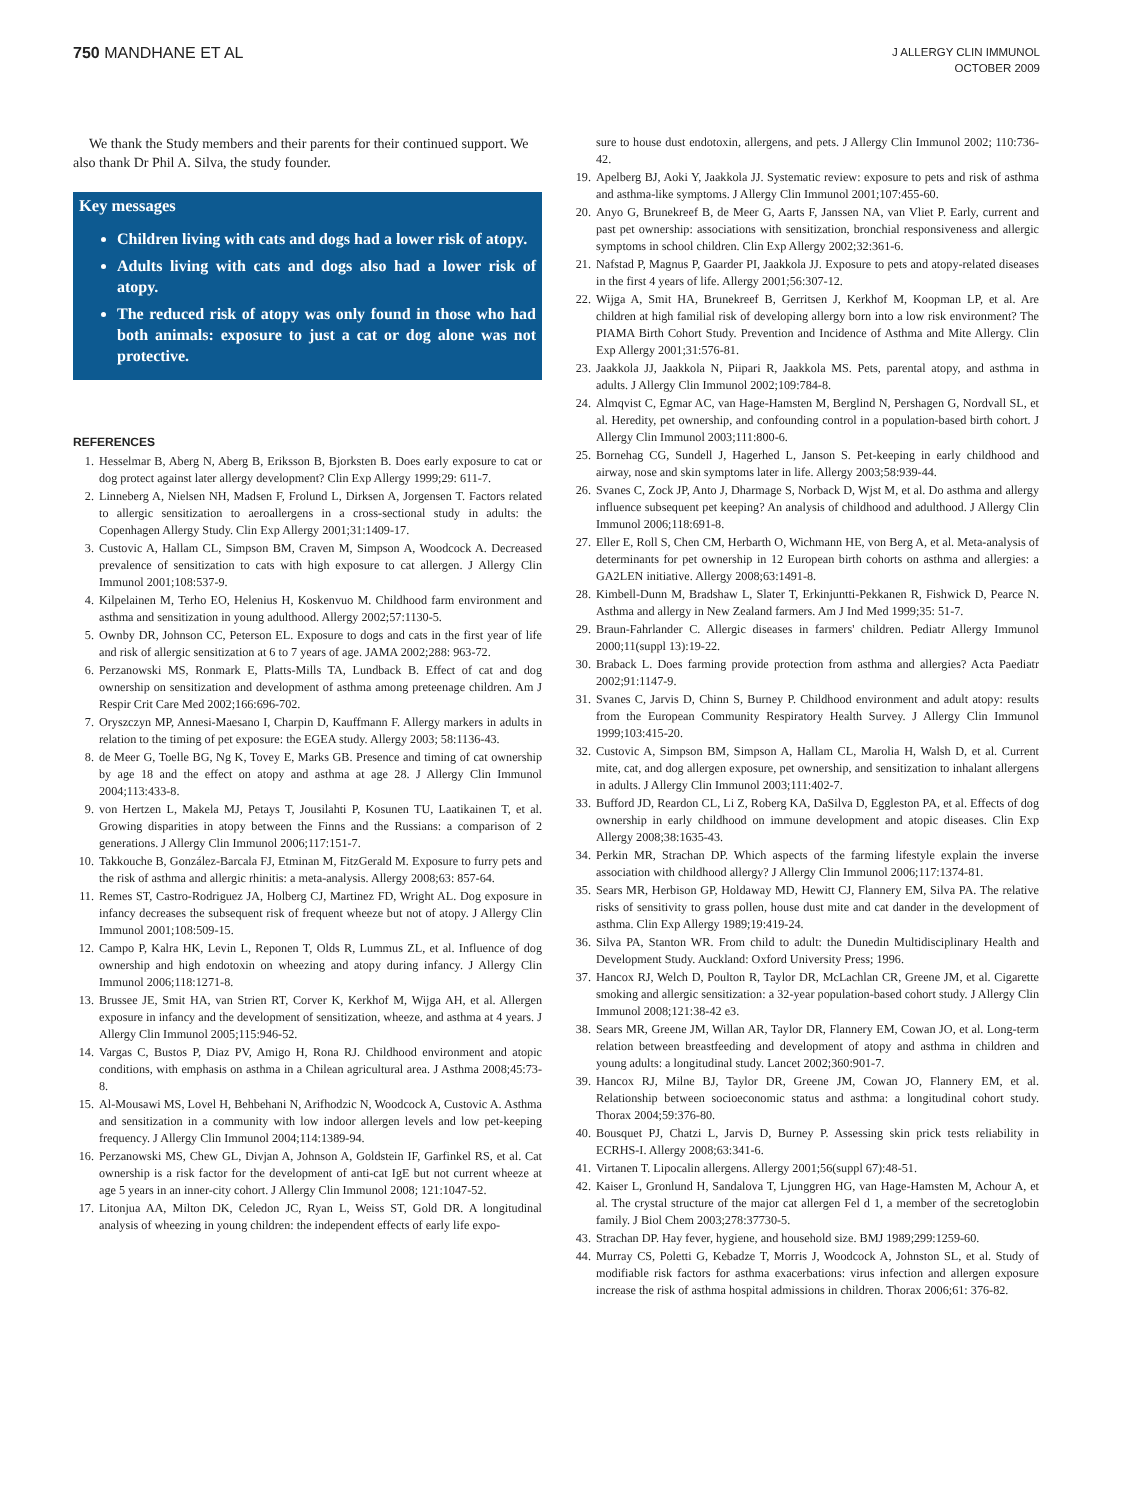750 MANDHANE ET AL
J ALLERGY CLIN IMMUNOL
OCTOBER 2009
We thank the Study members and their parents for their continued support. We also thank Dr Phil A. Silva, the study founder.
Key messages
Children living with cats and dogs had a lower risk of atopy.
Adults living with cats and dogs also had a lower risk of atopy.
The reduced risk of atopy was only found in those who had both animals: exposure to just a cat or dog alone was not protective.
REFERENCES
1. Hesselmar B, Aberg N, Aberg B, Eriksson B, Bjorksten B. Does early exposure to cat or dog protect against later allergy development? Clin Exp Allergy 1999;29: 611-7.
2. Linneberg A, Nielsen NH, Madsen F, Frolund L, Dirksen A, Jorgensen T. Factors related to allergic sensitization to aeroallergens in a cross-sectional study in adults: the Copenhagen Allergy Study. Clin Exp Allergy 2001;31:1409-17.
3. Custovic A, Hallam CL, Simpson BM, Craven M, Simpson A, Woodcock A. Decreased prevalence of sensitization to cats with high exposure to cat allergen. J Allergy Clin Immunol 2001;108:537-9.
4. Kilpelainen M, Terho EO, Helenius H, Koskenvuo M. Childhood farm environment and asthma and sensitization in young adulthood. Allergy 2002;57:1130-5.
5. Ownby DR, Johnson CC, Peterson EL. Exposure to dogs and cats in the first year of life and risk of allergic sensitization at 6 to 7 years of age. JAMA 2002;288: 963-72.
6. Perzanowski MS, Ronmark E, Platts-Mills TA, Lundback B. Effect of cat and dog ownership on sensitization and development of asthma among preteenage children. Am J Respir Crit Care Med 2002;166:696-702.
7. Oryszczyn MP, Annesi-Maesano I, Charpin D, Kauffmann F. Allergy markers in adults in relation to the timing of pet exposure: the EGEA study. Allergy 2003; 58:1136-43.
8. de Meer G, Toelle BG, Ng K, Tovey E, Marks GB. Presence and timing of cat ownership by age 18 and the effect on atopy and asthma at age 28. J Allergy Clin Immunol 2004;113:433-8.
9. von Hertzen L, Makela MJ, Petays T, Jousilahti P, Kosunen TU, Laatikainen T, et al. Growing disparities in atopy between the Finns and the Russians: a comparison of 2 generations. J Allergy Clin Immunol 2006;117:151-7.
10. Takkouche B, González-Barcala FJ, Etminan M, FitzGerald M. Exposure to furry pets and the risk of asthma and allergic rhinitis: a meta-analysis. Allergy 2008;63: 857-64.
11. Remes ST, Castro-Rodriguez JA, Holberg CJ, Martinez FD, Wright AL. Dog exposure in infancy decreases the subsequent risk of frequent wheeze but not of atopy. J Allergy Clin Immunol 2001;108:509-15.
12. Campo P, Kalra HK, Levin L, Reponen T, Olds R, Lummus ZL, et al. Influence of dog ownership and high endotoxin on wheezing and atopy during infancy. J Allergy Clin Immunol 2006;118:1271-8.
13. Brussee JE, Smit HA, van Strien RT, Corver K, Kerkhof M, Wijga AH, et al. Allergen exposure in infancy and the development of sensitization, wheeze, and asthma at 4 years. J Allergy Clin Immunol 2005;115:946-52.
14. Vargas C, Bustos P, Diaz PV, Amigo H, Rona RJ. Childhood environment and atopic conditions, with emphasis on asthma in a Chilean agricultural area. J Asthma 2008;45:73-8.
15. Al-Mousawi MS, Lovel H, Behbehani N, Arifhodzic N, Woodcock A, Custovic A. Asthma and sensitization in a community with low indoor allergen levels and low pet-keeping frequency. J Allergy Clin Immunol 2004;114:1389-94.
16. Perzanowski MS, Chew GL, Divjan A, Johnson A, Goldstein IF, Garfinkel RS, et al. Cat ownership is a risk factor for the development of anti-cat IgE but not current wheeze at age 5 years in an inner-city cohort. J Allergy Clin Immunol 2008; 121:1047-52.
17. Litonjua AA, Milton DK, Celedon JC, Ryan L, Weiss ST, Gold DR. A longitudinal analysis of wheezing in young children: the independent effects of early life expo-
sure to house dust endotoxin, allergens, and pets. J Allergy Clin Immunol 2002; 110:736-42.
19. Apelberg BJ, Aoki Y, Jaakkola JJ. Systematic review: exposure to pets and risk of asthma and asthma-like symptoms. J Allergy Clin Immunol 2001;107:455-60.
20. Anyo G, Brunekreef B, de Meer G, Aarts F, Janssen NA, van Vliet P. Early, current and past pet ownership: associations with sensitization, bronchial responsiveness and allergic symptoms in school children. Clin Exp Allergy 2002;32:361-6.
21. Nafstad P, Magnus P, Gaarder PI, Jaakkola JJ. Exposure to pets and atopy-related diseases in the first 4 years of life. Allergy 2001;56:307-12.
22. Wijga A, Smit HA, Brunekreef B, Gerritsen J, Kerkhof M, Koopman LP, et al. Are children at high familial risk of developing allergy born into a low risk environment? The PIAMA Birth Cohort Study. Prevention and Incidence of Asthma and Mite Allergy. Clin Exp Allergy 2001;31:576-81.
23. Jaakkola JJ, Jaakkola N, Piipari R, Jaakkola MS. Pets, parental atopy, and asthma in adults. J Allergy Clin Immunol 2002;109:784-8.
24. Almqvist C, Egmar AC, van Hage-Hamsten M, Berglind N, Pershagen G, Nordvall SL, et al. Heredity, pet ownership, and confounding control in a population-based birth cohort. J Allergy Clin Immunol 2003;111:800-6.
25. Bornehag CG, Sundell J, Hagerhed L, Janson S. Pet-keeping in early childhood and airway, nose and skin symptoms later in life. Allergy 2003;58:939-44.
26. Svanes C, Zock JP, Anto J, Dharmage S, Norback D, Wjst M, et al. Do asthma and allergy influence subsequent pet keeping? An analysis of childhood and adulthood. J Allergy Clin Immunol 2006;118:691-8.
27. Eller E, Roll S, Chen CM, Herbarth O, Wichmann HE, von Berg A, et al. Meta-analysis of determinants for pet ownership in 12 European birth cohorts on asthma and allergies: a GA2LEN initiative. Allergy 2008;63:1491-8.
28. Kimbell-Dunn M, Bradshaw L, Slater T, Erkinjuntti-Pekkanen R, Fishwick D, Pearce N. Asthma and allergy in New Zealand farmers. Am J Ind Med 1999;35: 51-7.
29. Braun-Fahrlander C. Allergic diseases in farmers' children. Pediatr Allergy Immunol 2000;11(suppl 13):19-22.
30. Braback L. Does farming provide protection from asthma and allergies? Acta Paediatr 2002;91:1147-9.
31. Svanes C, Jarvis D, Chinn S, Burney P. Childhood environment and adult atopy: results from the European Community Respiratory Health Survey. J Allergy Clin Immunol 1999;103:415-20.
32. Custovic A, Simpson BM, Simpson A, Hallam CL, Marolia H, Walsh D, et al. Current mite, cat, and dog allergen exposure, pet ownership, and sensitization to inhalant allergens in adults. J Allergy Clin Immunol 2003;111:402-7.
33. Bufford JD, Reardon CL, Li Z, Roberg KA, DaSilva D, Eggleston PA, et al. Effects of dog ownership in early childhood on immune development and atopic diseases. Clin Exp Allergy 2008;38:1635-43.
34. Perkin MR, Strachan DP. Which aspects of the farming lifestyle explain the inverse association with childhood allergy? J Allergy Clin Immunol 2006;117:1374-81.
35. Sears MR, Herbison GP, Holdaway MD, Hewitt CJ, Flannery EM, Silva PA. The relative risks of sensitivity to grass pollen, house dust mite and cat dander in the development of asthma. Clin Exp Allergy 1989;19:419-24.
36. Silva PA, Stanton WR. From child to adult: the Dunedin Multidisciplinary Health and Development Study. Auckland: Oxford University Press; 1996.
37. Hancox RJ, Welch D, Poulton R, Taylor DR, McLachlan CR, Greene JM, et al. Cigarette smoking and allergic sensitization: a 32-year population-based cohort study. J Allergy Clin Immunol 2008;121:38-42 e3.
38. Sears MR, Greene JM, Willan AR, Taylor DR, Flannery EM, Cowan JO, et al. Long-term relation between breastfeeding and development of atopy and asthma in children and young adults: a longitudinal study. Lancet 2002;360:901-7.
39. Hancox RJ, Milne BJ, Taylor DR, Greene JM, Cowan JO, Flannery EM, et al. Relationship between socioeconomic status and asthma: a longitudinal cohort study. Thorax 2004;59:376-80.
40. Bousquet PJ, Chatzi L, Jarvis D, Burney P. Assessing skin prick tests reliability in ECRHS-I. Allergy 2008;63:341-6.
41. Virtanen T. Lipocalin allergens. Allergy 2001;56(suppl 67):48-51.
42. Kaiser L, Gronlund H, Sandalova T, Ljunggren HG, van Hage-Hamsten M, Achour A, et al. The crystal structure of the major cat allergen Fel d 1, a member of the secretoglobin family. J Biol Chem 2003;278:37730-5.
43. Strachan DP. Hay fever, hygiene, and household size. BMJ 1989;299:1259-60.
44. Murray CS, Poletti G, Kebadze T, Morris J, Woodcock A, Johnston SL, et al. Study of modifiable risk factors for asthma exacerbations: virus infection and allergen exposure increase the risk of asthma hospital admissions in children. Thorax 2006;61: 376-82.